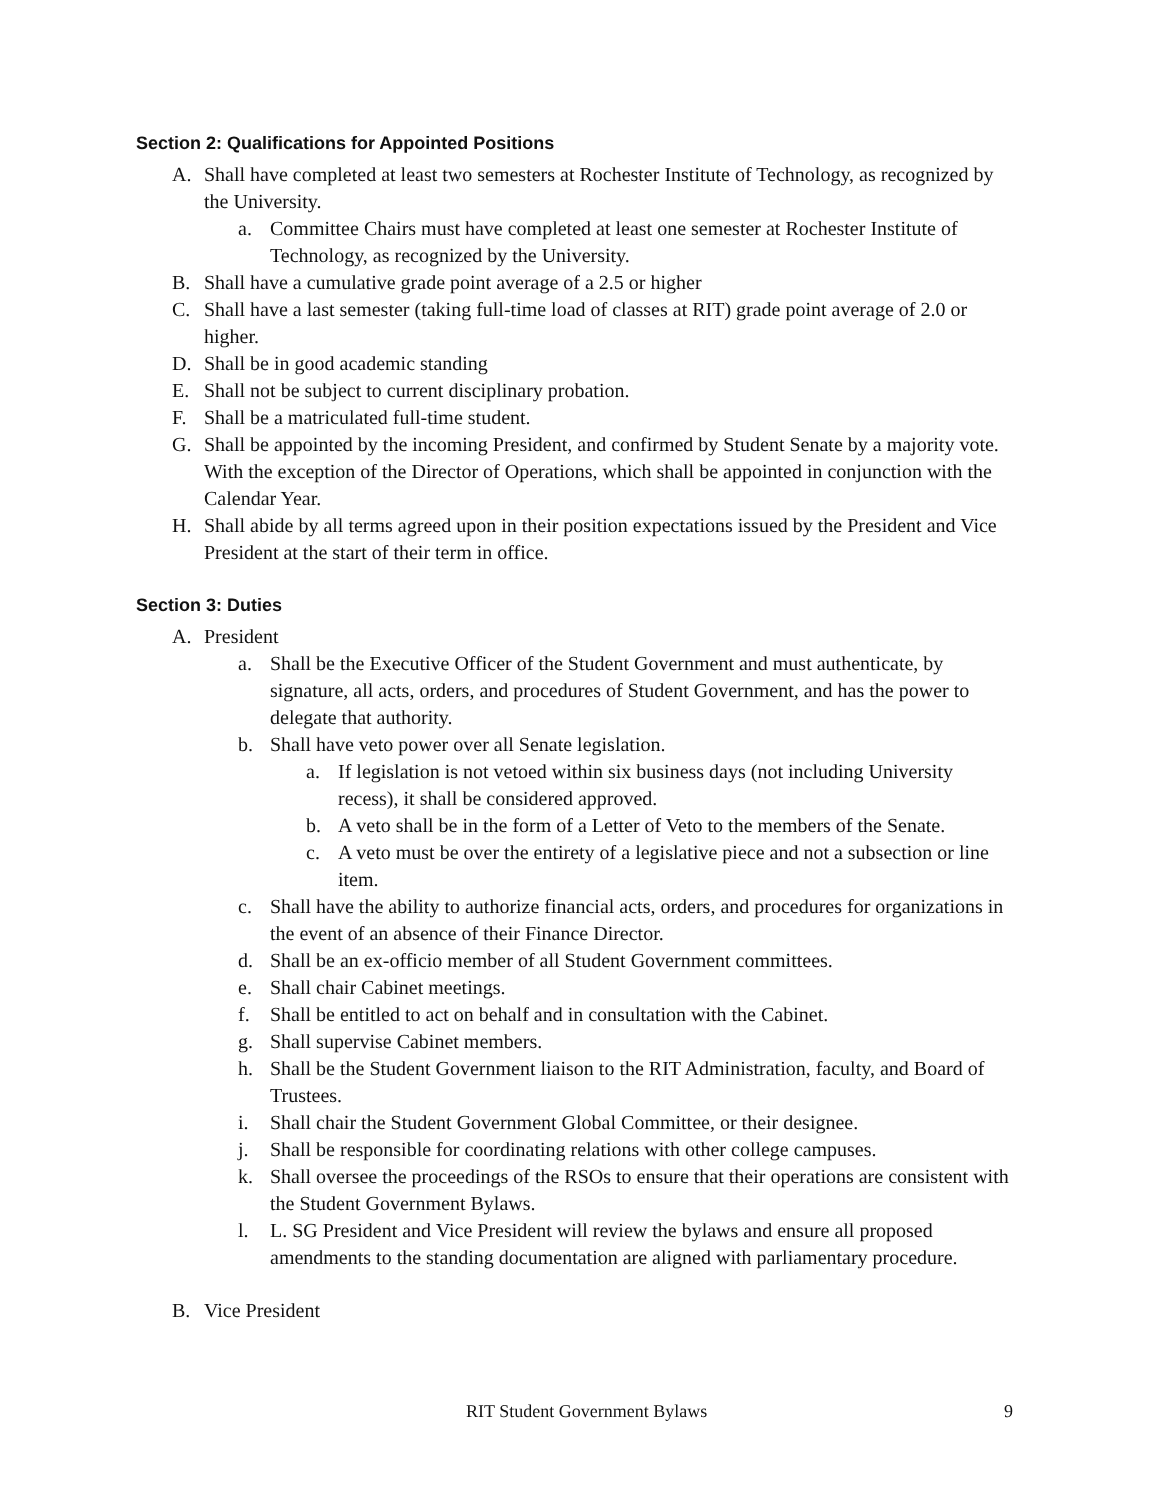Section 2: Qualifications for Appointed Positions
A. Shall have completed at least two semesters at Rochester Institute of Technology, as recognized by the University.
a. Committee Chairs must have completed at least one semester at Rochester Institute of Technology, as recognized by the University.
B. Shall have a cumulative grade point average of a 2.5 or higher
C. Shall have a last semester (taking full-time load of classes at RIT) grade point average of 2.0 or higher.
D. Shall be in good academic standing
E. Shall not be subject to current disciplinary probation.
F. Shall be a matriculated full-time student.
G. Shall be appointed by the incoming President, and confirmed by Student Senate by a majority vote. With the exception of the Director of Operations, which shall be appointed in conjunction with the Calendar Year.
H. Shall abide by all terms agreed upon in their position expectations issued by the President and Vice President at the start of their term in office.
Section 3: Duties
A. President
a. Shall be the Executive Officer of the Student Government and must authenticate, by signature, all acts, orders, and procedures of Student Government, and has the power to delegate that authority.
b. Shall have veto power over all Senate legislation.
a. If legislation is not vetoed within six business days (not including University recess), it shall be considered approved.
b. A veto shall be in the form of a Letter of Veto to the members of the Senate.
c. A veto must be over the entirety of a legislative piece and not a subsection or line item.
c. Shall have the ability to authorize financial acts, orders, and procedures for organizations in the event of an absence of their Finance Director.
d. Shall be an ex-officio member of all Student Government committees.
e. Shall chair Cabinet meetings.
f. Shall be entitled to act on behalf and in consultation with the Cabinet.
g. Shall supervise Cabinet members.
h. Shall be the Student Government liaison to the RIT Administration, faculty, and Board of Trustees.
i. Shall chair the Student Government Global Committee, or their designee.
j. Shall be responsible for coordinating relations with other college campuses.
k. Shall oversee the proceedings of the RSOs to ensure that their operations are consistent with the Student Government Bylaws.
l. L. SG President and Vice President will review the bylaws and ensure all proposed amendments to the standing documentation are aligned with parliamentary procedure.
B. Vice President
RIT Student Government Bylaws 9